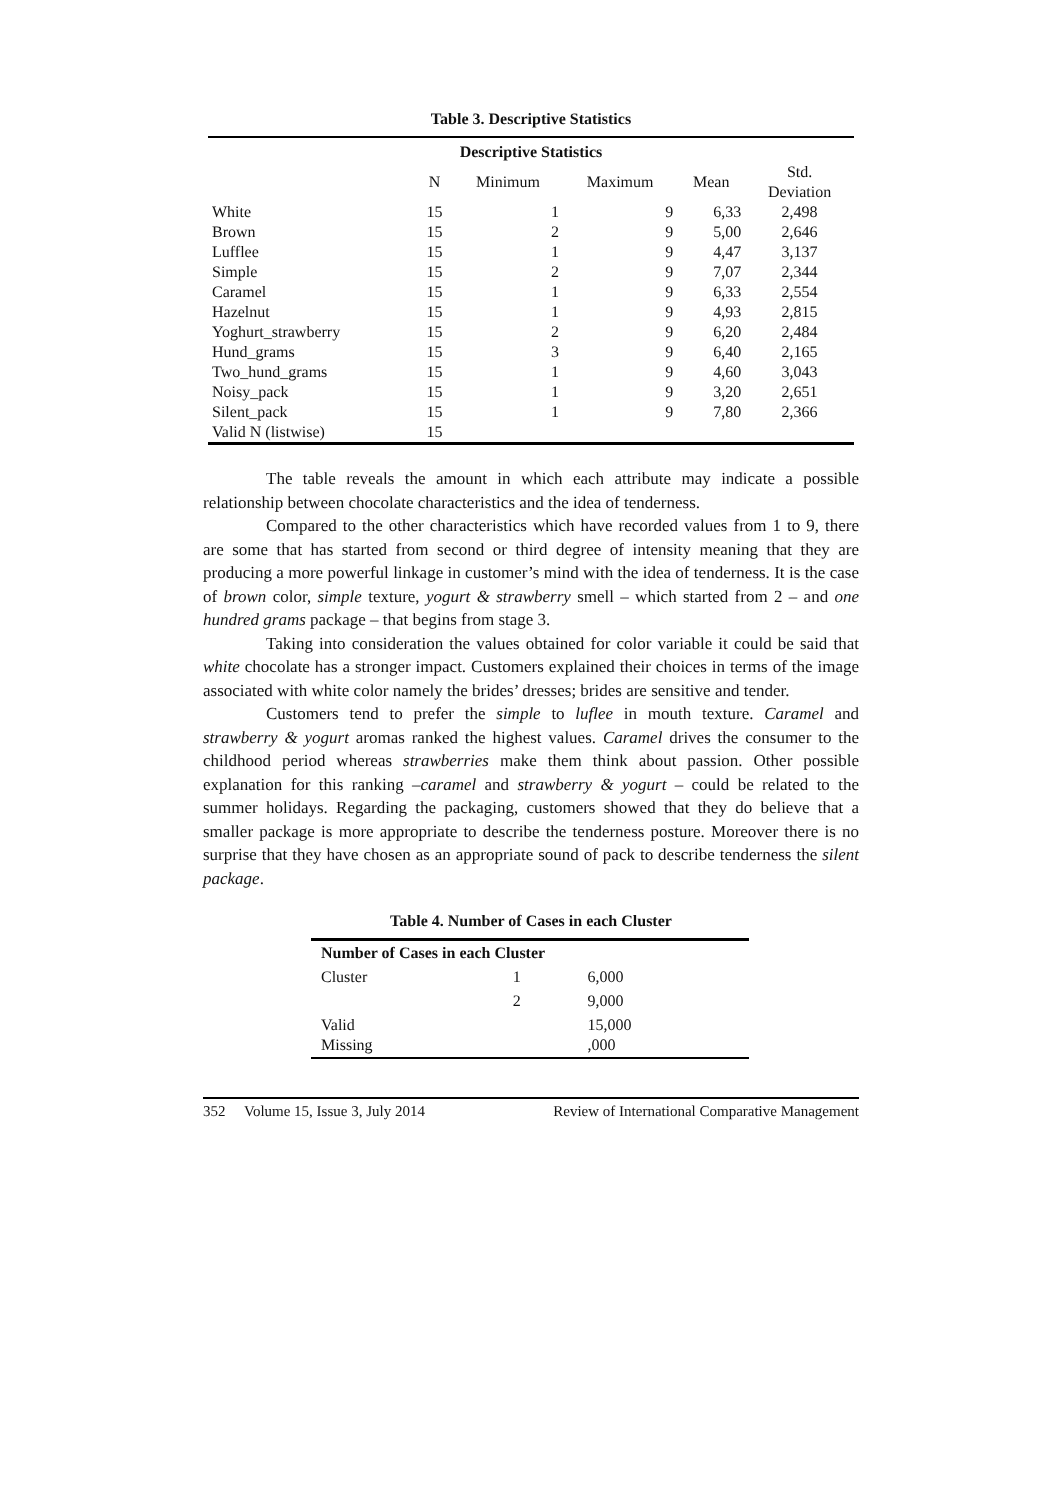Table 3. Descriptive Statistics
| Descriptive Statistics | | | | | |
| --- | --- | --- | --- | --- | --- |
| | N | Minimum | Maximum | Mean | Std. Deviation |
| White | 15 | 1 | 9 | 6,33 | 2,498 |
| Brown | 15 | 2 | 9 | 5,00 | 2,646 |
| Lufflee | 15 | 1 | 9 | 4,47 | 3,137 |
| Simple | 15 | 2 | 9 | 7,07 | 2,344 |
| Caramel | 15 | 1 | 9 | 6,33 | 2,554 |
| Hazelnut | 15 | 1 | 9 | 4,93 | 2,815 |
| Yoghurt_strawberry | 15 | 2 | 9 | 6,20 | 2,484 |
| Hund_grams | 15 | 3 | 9 | 6,40 | 2,165 |
| Two_hund_grams | 15 | 1 | 9 | 4,60 | 3,043 |
| Noisy_pack | 15 | 1 | 9 | 3,20 | 2,651 |
| Silent_pack | 15 | 1 | 9 | 7,80 | 2,366 |
| Valid N (listwise) | 15 | | | | |
The table reveals the amount in which each attribute may indicate a possible relationship between chocolate characteristics and the idea of tenderness.
Compared to the other characteristics which have recorded values from 1 to 9, there are some that has started from second or third degree of intensity meaning that they are producing a more powerful linkage in customer’s mind with the idea of tenderness. It is the case of brown color, simple texture, yogurt & strawberry smell – which started from 2 – and one hundred grams package – that begins from stage 3.
Taking into consideration the values obtained for color variable it could be said that white chocolate has a stronger impact. Customers explained their choices in terms of the image associated with white color namely the brides’ dresses; brides are sensitive and tender.
Customers tend to prefer the simple to luflee in mouth texture. Caramel and strawberry & yogurt aromas ranked the highest values. Caramel drives the consumer to the childhood period whereas strawberries make them think about passion. Other possible explanation for this ranking –caramel and strawberry & yogurt – could be related to the summer holidays. Regarding the packaging, customers showed that they do believe that a smaller package is more appropriate to describe the tenderness posture. Moreover there is no surprise that they have chosen as an appropriate sound of pack to describe tenderness the silent package.
Table 4. Number of Cases in each Cluster
| Number of Cases in each Cluster | | |
| Cluster | 1 | 6,000 |
| | 2 | 9,000 |
| Valid Missing | | 15,000 ,000 |
352 Volume 15, Issue 3, July 2014 Review of International Comparative Management